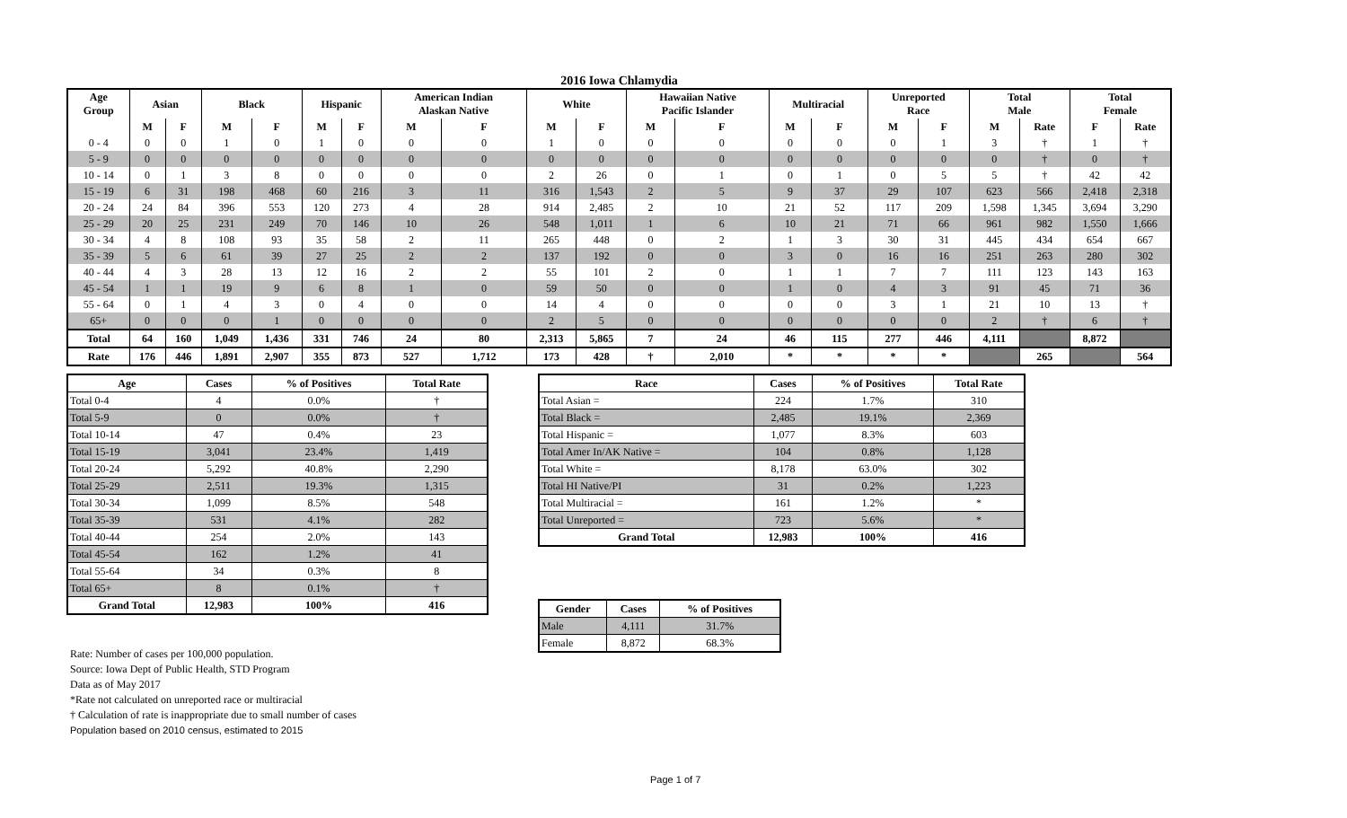2016 Iowa Chlamydia
| Age Group | Asian | | Black | | Hispanic | | American Indian Alaskan Native | | White | | Hawaiian Native Pacific Islander | | Multiracial | | Unreported Race | | Total Male | | Total Female | |
| --- | --- | --- | --- | --- | --- | --- | --- | --- | --- | --- | --- | --- | --- | --- | --- | --- | --- | --- | --- | --- |
| | M | F | M | F | M | F | M | F | M | F | M | F | M | F | M | F | M | Rate | F | Rate |
| 0 - 4 | 0 | 0 | 1 | 0 | 1 | 0 | 0 | 0 | 1 | 0 | 0 | 0 | 0 | 0 | 0 | 1 | 3 | † | 1 | † |
| 5 - 9 | 0 | 0 | 0 | 0 | 0 | 0 | 0 | 0 | 0 | 0 | 0 | 0 | 0 | 0 | 0 | 0 | 0 | † | 0 | † |
| 10 - 14 | 0 | 1 | 3 | 8 | 0 | 0 | 0 | 0 | 2 | 26 | 0 | 1 | 0 | 1 | 0 | 5 | 5 | † | 42 | 42 |
| 15 - 19 | 6 | 31 | 198 | 468 | 60 | 216 | 3 | 11 | 316 | 1,543 | 2 | 5 | 9 | 37 | 29 | 107 | 623 | 566 | 2,418 | 2,318 |
| 20 - 24 | 24 | 84 | 396 | 553 | 120 | 273 | 4 | 28 | 914 | 2,485 | 2 | 10 | 21 | 52 | 117 | 209 | 1,598 | 1,345 | 3,694 | 3,290 |
| 25 - 29 | 20 | 25 | 231 | 249 | 70 | 146 | 10 | 26 | 548 | 1,011 | 1 | 6 | 10 | 21 | 71 | 66 | 961 | 982 | 1,550 | 1,666 |
| 30 - 34 | 4 | 8 | 108 | 93 | 35 | 58 | 2 | 11 | 265 | 448 | 0 | 2 | 1 | 3 | 30 | 31 | 445 | 434 | 654 | 667 |
| 35 - 39 | 5 | 6 | 61 | 39 | 27 | 25 | 2 | 2 | 137 | 192 | 0 | 0 | 3 | 0 | 16 | 16 | 251 | 263 | 280 | 302 |
| 40 - 44 | 4 | 3 | 28 | 13 | 12 | 16 | 2 | 2 | 55 | 101 | 2 | 0 | 1 | 1 | 7 | 7 | 111 | 123 | 143 | 163 |
| 45 - 54 | 1 | 1 | 19 | 9 | 6 | 8 | 1 | 0 | 59 | 50 | 0 | 0 | 1 | 0 | 4 | 3 | 91 | 45 | 71 | 36 |
| 55 - 64 | 0 | 1 | 4 | 3 | 0 | 4 | 0 | 0 | 14 | 4 | 0 | 0 | 0 | 0 | 3 | 1 | 21 | 10 | 13 | † |
| 65+ | 0 | 0 | 0 | 1 | 0 | 0 | 0 | 0 | 2 | 5 | 0 | 0 | 0 | 0 | 0 | 0 | 2 | † | 6 | † |
| Total | 64 | 160 | 1,049 | 1,436 | 331 | 746 | 24 | 80 | 2,313 | 5,865 | 7 | 24 | 46 | 115 | 277 | 446 | 4,111 | | 8,872 | |
| Rate | 176 | 446 | 1,891 | 2,907 | 355 | 873 | 527 | 1,712 | 173 | 428 | † | 2,010 | * | * | * | * | | 265 | | 564 |
| Age | Cases | % of Positives | Total Rate |
| --- | --- | --- | --- |
| Total 0-4 | 4 | 0.0% | † |
| Total 5-9 | 0 | 0.0% | † |
| Total 10-14 | 47 | 0.4% | 23 |
| Total 15-19 | 3,041 | 23.4% | 1,419 |
| Total 20-24 | 5,292 | 40.8% | 2,290 |
| Total 25-29 | 2,511 | 19.3% | 1,315 |
| Total 30-34 | 1,099 | 8.5% | 548 |
| Total 35-39 | 531 | 4.1% | 282 |
| Total 40-44 | 254 | 2.0% | 143 |
| Total 45-54 | 162 | 1.2% | 41 |
| Total 55-64 | 34 | 0.3% | 8 |
| Total 65+ | 8 | 0.1% | † |
| Grand Total | 12,983 | 100% | 416 |
| Race | Cases | % of Positives | Total Rate |
| --- | --- | --- | --- |
| Total Asian = | 224 | 1.7% | 310 |
| Total Black = | 2,485 | 19.1% | 2,369 |
| Total Hispanic = | 1,077 | 8.3% | 603 |
| Total Amer In/AK Native = | 104 | 0.8% | 1,128 |
| Total White = | 8,178 | 63.0% | 302 |
| Total HI Native/PI | 31 | 0.2% | 1,223 |
| Total Multiracial = | 161 | 1.2% | * |
| Total Unreported = | 723 | 5.6% | * |
| Grand Total | 12,983 | 100% | 416 |
| Gender | Cases | % of Positives |
| --- | --- | --- |
| Male | 4,111 | 31.7% |
| Female | 8,872 | 68.3% |
Rate: Number of cases per 100,000 population.
Source: Iowa Dept of Public Health, STD Program
Data as of May 2017
*Rate not calculated on unreported race or multiracial
† Calculation of rate is inappropriate due to small number of cases
Population based on 2010 census, estimated to 2015
Page 1 of 7